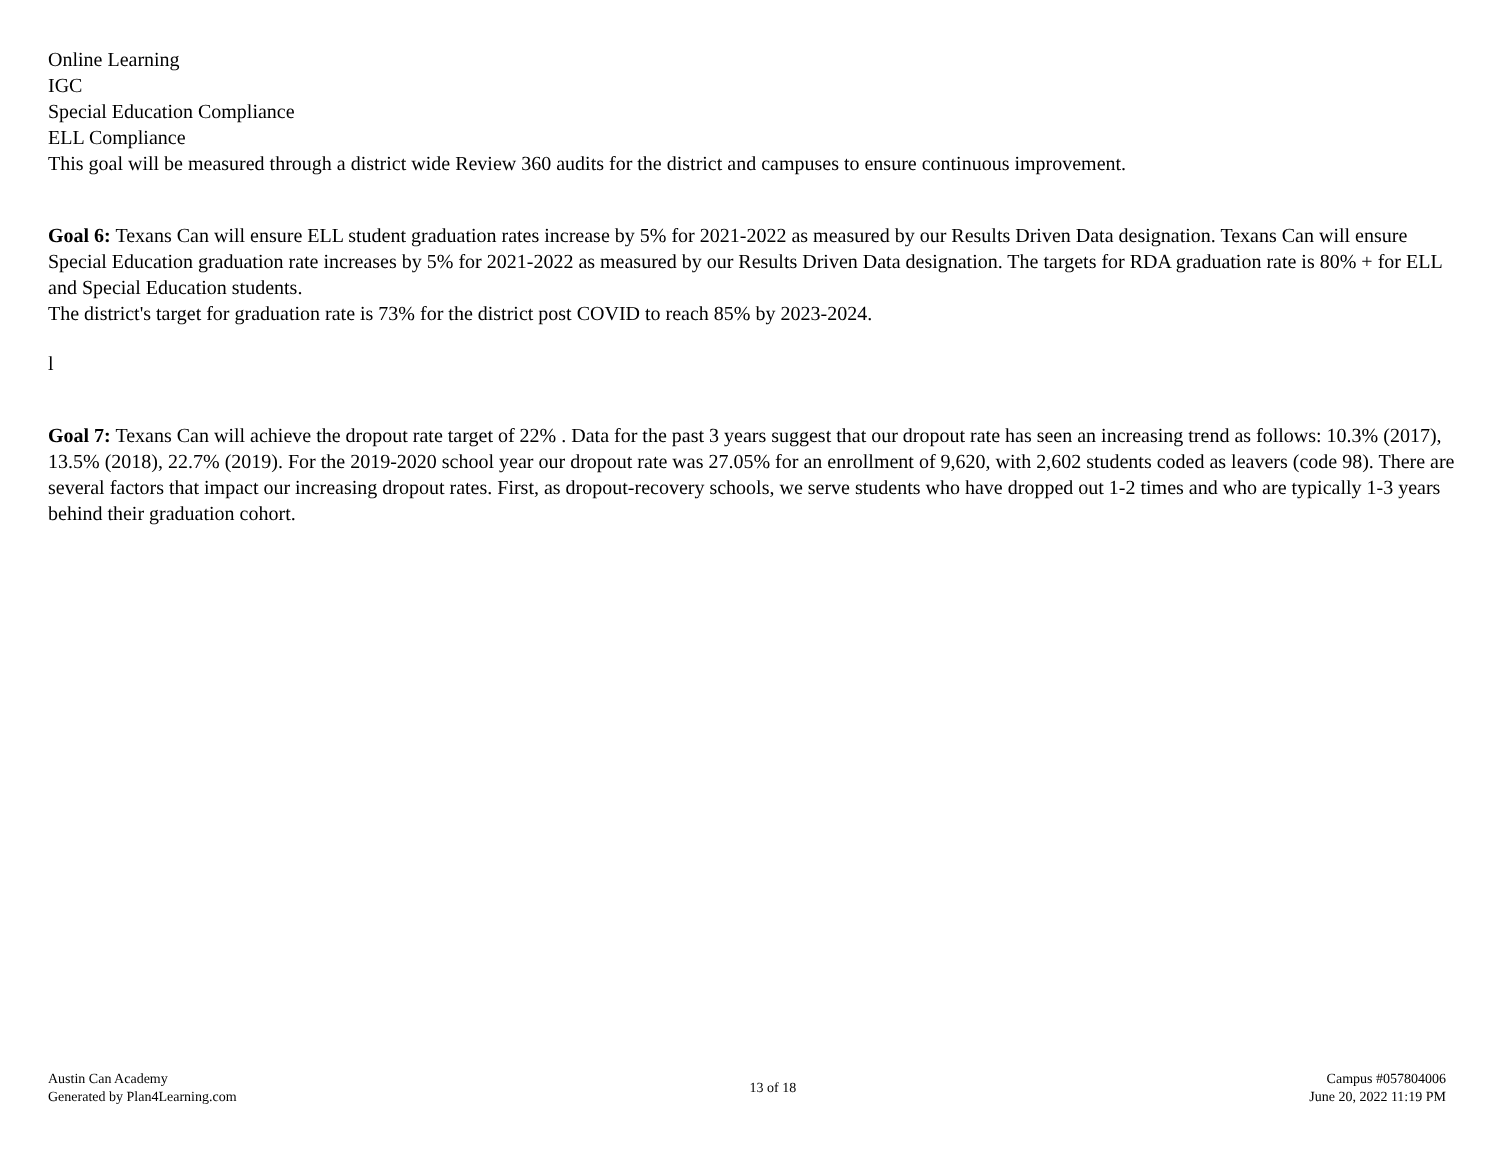Online Learning
IGC
Special Education Compliance
ELL Compliance
This goal will be measured through a district wide Review 360 audits for the district and campuses to ensure continuous improvement.
Goal 6: Texans Can will ensure ELL student graduation rates increase by 5% for 2021-2022 as measured by our Results Driven Data designation. Texans Can will ensure Special Education graduation rate increases by 5% for 2021-2022 as measured by our Results Driven Data designation. The targets for RDA graduation rate is 80% + for ELL and Special Education students.
The district's target for graduation rate is 73% for the district post COVID to reach 85% by 2023-2024.
l
Goal 7: Texans Can will achieve the dropout rate target of 22% . Data for the past 3 years suggest that our dropout rate has seen an increasing trend as follows: 10.3% (2017), 13.5% (2018), 22.7% (2019). For the 2019-2020 school year our dropout rate was 27.05% for an enrollment of 9,620, with 2,602 students coded as leavers (code 98). There are several factors that impact our increasing dropout rates. First, as dropout-recovery schools, we serve students who have dropped out 1-2 times and who are typically 1-3 years behind their graduation cohort.
Austin Can Academy
Generated by Plan4Learning.com
13 of 18
Campus #057804006
June 20, 2022 11:19 PM